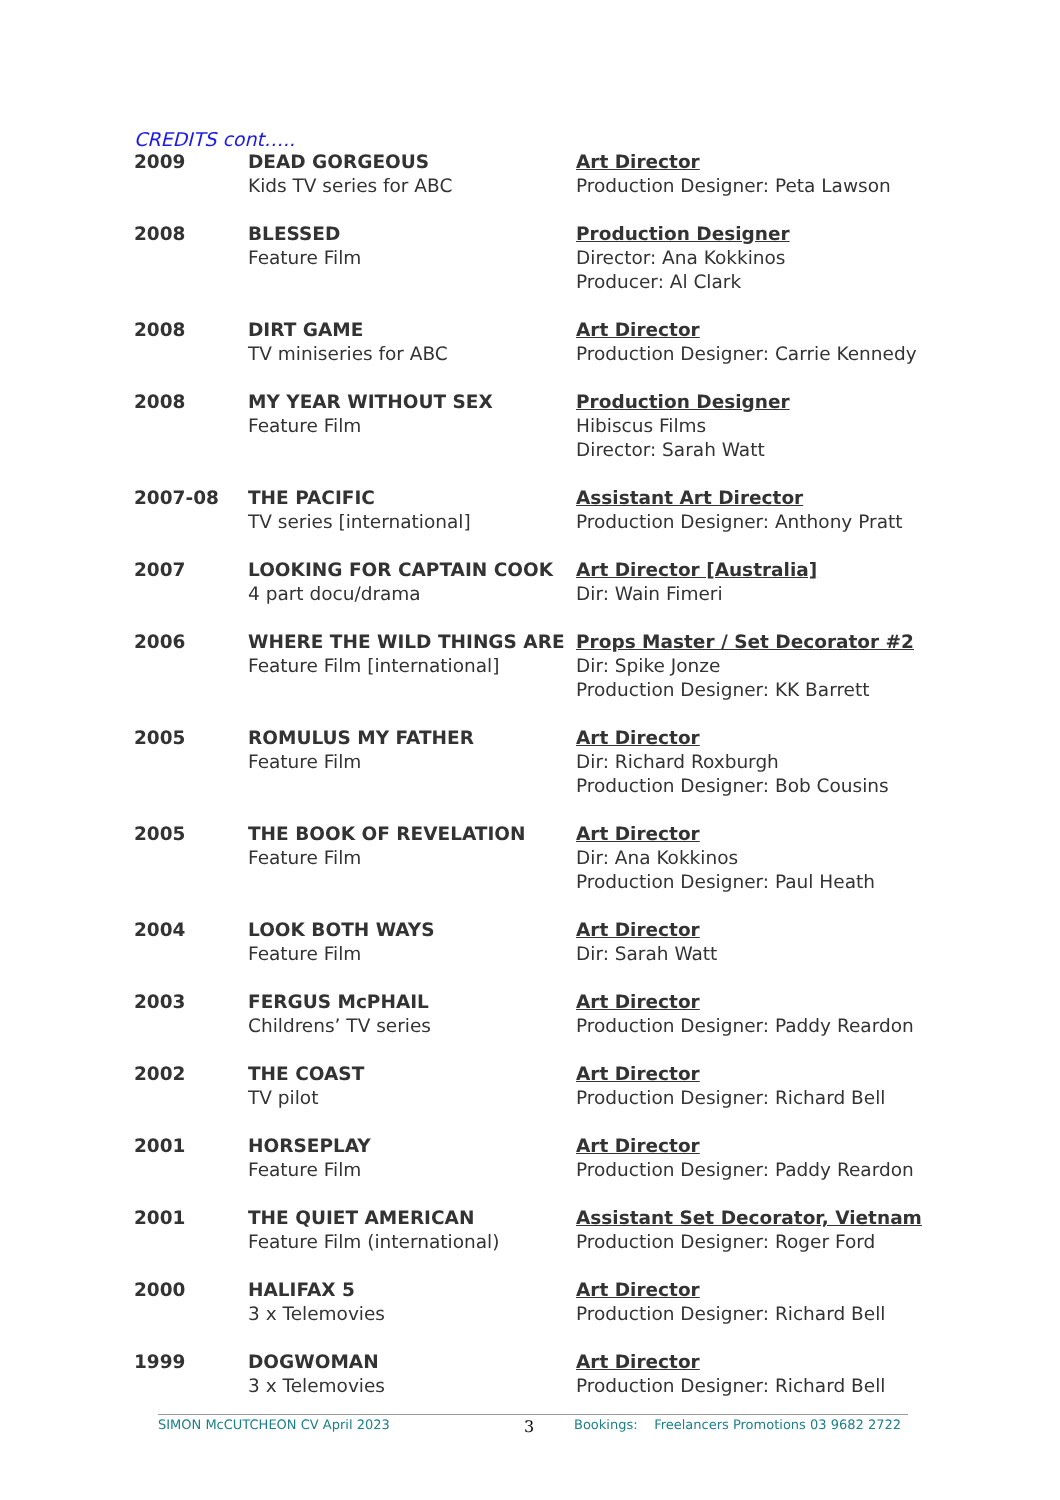CREDITS cont…..
| 2009 | DEAD GORGEOUS Kids TV series for ABC | Art Director Production Designer: Peta Lawson |
| 2008 | BLESSED Feature Film | Production Designer Director: Ana Kokkinos Producer: Al Clark |
| 2008 | DIRT GAME TV miniseries for ABC | Art Director Production Designer: Carrie Kennedy |
| 2008 | MY YEAR WITHOUT SEX Feature Film | Production Designer Hibiscus Films Director: Sarah Watt |
| 2007-08 | THE PACIFIC TV series [international] | Assistant Art Director Production Designer: Anthony Pratt |
| 2007 | LOOKING FOR CAPTAIN COOK 4 part docu/drama | Art Director [Australia] Dir: Wain Fimeri |
| 2006 | WHERE THE WILD THINGS ARE Feature Film [international] | Props Master / Set Decorator #2 Dir: Spike Jonze Production Designer: KK Barrett |
| 2005 | ROMULUS MY FATHER Feature Film | Art Director Dir: Richard Roxburgh Production Designer: Bob Cousins |
| 2005 | THE BOOK OF REVELATION Feature Film | Art Director Dir: Ana Kokkinos Production Designer: Paul Heath |
| 2004 | LOOK BOTH WAYS Feature Film | Art Director Dir: Sarah Watt |
| 2003 | FERGUS McPHAIL Childrens’ TV series | Art Director Production Designer: Paddy Reardon |
| 2002 | THE COAST TV pilot | Art Director Production Designer: Richard Bell |
| 2001 | HORSEPLAY Feature Film | Art Director Production Designer: Paddy Reardon |
| 2001 | THE QUIET AMERICAN Feature Film (international) | Assistant Set Decorator, Vietnam Production Designer: Roger Ford |
| 2000 | HALIFAX 5 3 x Telemovies | Art Director Production Designer: Richard Bell |
| 1999 | DOGWOMAN 3 x Telemovies | Art Director Production Designer: Richard Bell |
SIMON McCUTCHEON CV April 2023 3 Bookings: Freelancers Promotions 03 9682 2722